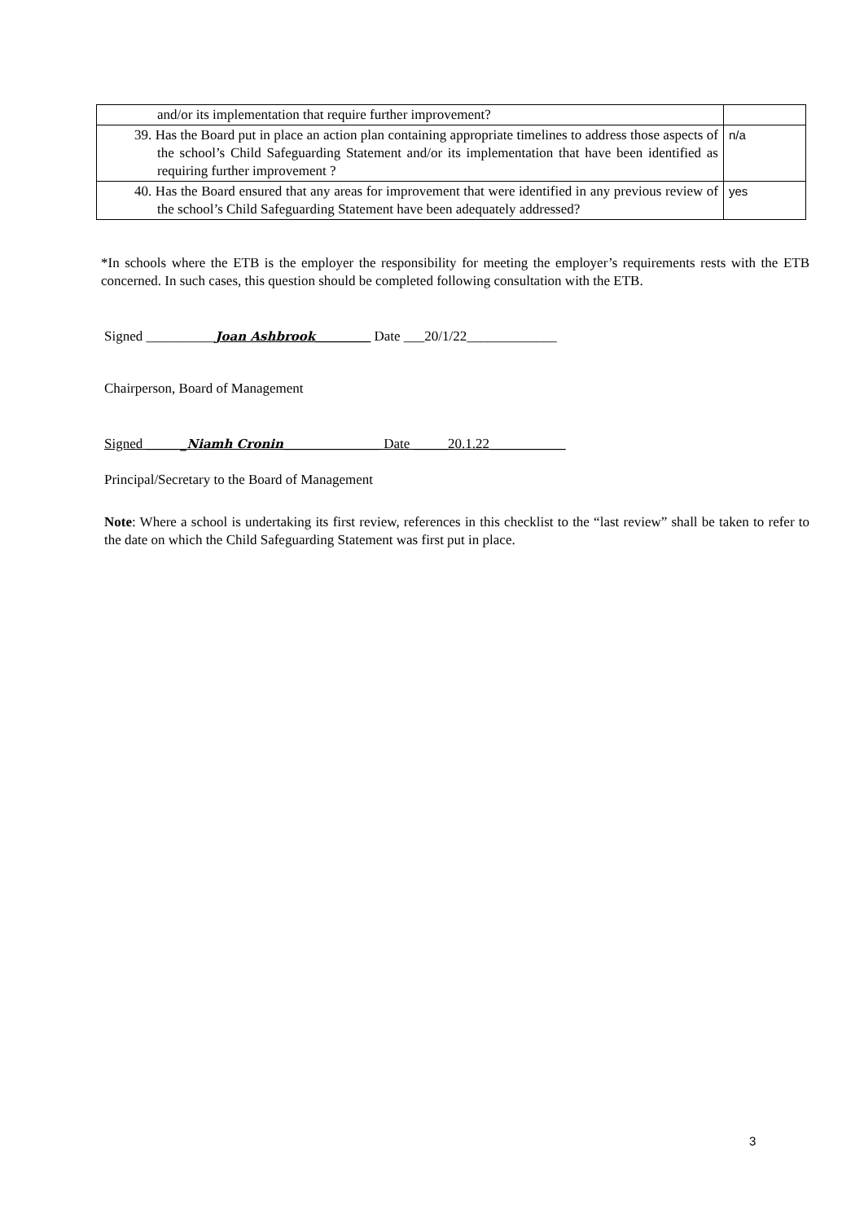| and/or its implementation that require further improvement? | |
| 39. Has the Board put in place an action plan containing appropriate timelines to address those aspects of the school’s Child Safeguarding Statement and/or its implementation that have been identified as requiring further improvement ? | n/a |
| 40. Has the Board ensured that any areas for improvement that were identified in any previous review of the school’s Child Safeguarding Statement have been adequately addressed? | yes |
*In schools where the ETB is the employer the responsibility for meeting the employer’s requirements rests with the ETB concerned. In such cases, this question should be completed following consultation with the ETB.
Signed __________Joan Ashbrook________ Date ___20/1/22_____________
Chairperson, Board of Management
Signed ______Niamh Cronin______________ Date _____20.1.22___________
Principal/Secretary to the Board of Management
Note: Where a school is undertaking its first review, references in this checklist to the “last review” shall be taken to refer to the date on which the Child Safeguarding Statement was first put in place.
3